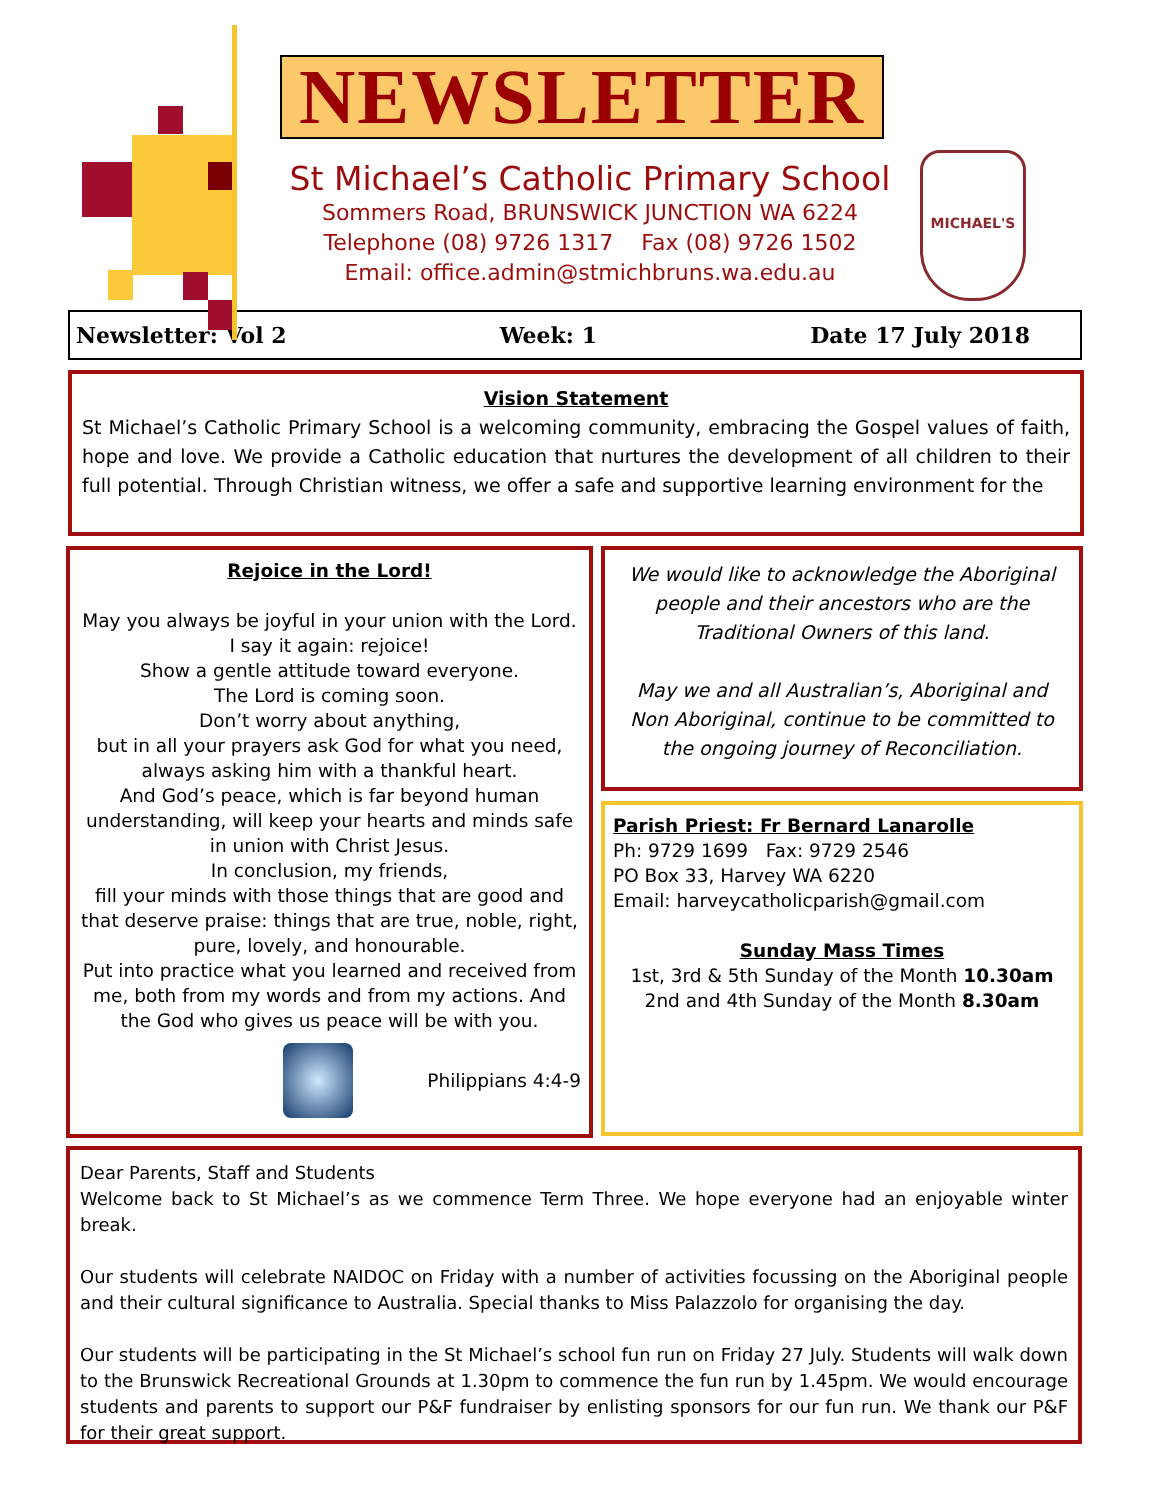MICHAEL'S
NEWSLETTER
St Michael’s Catholic Primary School
Sommers Road, BRUNSWICK JUNCTION WA 6224
Telephone (08) 9726 1317 Fax (08) 9726 1502
Email: office.admin@stmichbruns.wa.edu.au
Newsletter: Vol 2 Week: 1 Date 17 July 2018
Vision Statement
St Michael’s Catholic Primary School is a welcoming community, embracing the Gospel values of faith, hope and love. We provide a Catholic education that nurtures the development of all children to their full potential. Through Christian witness, we offer a safe and supportive learning environment for the
Rejoice in the Lord!
May you always be joyful in your union with the Lord.
I say it again: rejoice!
Show a gentle attitude toward everyone.
The Lord is coming soon.
Don’t worry about anything,
but in all your prayers ask God for what you need,
always asking him with a thankful heart.
And God’s peace, which is far beyond human understanding, will keep your hearts and minds safe in union with Christ Jesus.
In conclusion, my friends,
fill your minds with those things that are good and that deserve praise: things that are true, noble, right, pure, lovely, and honourable.
Put into practice what you learned and received from me, both from my words and from my actions. And the God who gives us peace will be with you.
Philippians 4:4-9
We would like to acknowledge the Aboriginal people and their ancestors who are the Traditional Owners of this land.
May we and all Australian’s, Aboriginal and Non Aboriginal, continue to be committed to the ongoing journey of Reconciliation.
Parish Priest: Fr Bernard Lanarolle
Ph: 9729 1699 Fax: 9729 2546
PO Box 33, Harvey WA 6220
Email: harveycatholicparish@gmail.com
Sunday Mass Times
1st, 3rd & 5th Sunday of the Month 10.30am
2nd and 4th Sunday of the Month 8.30am
Dear Parents, Staff and Students
Welcome back to St Michael’s as we commence Term Three. We hope everyone had an enjoyable winter break.
Our students will celebrate NAIDOC on Friday with a number of activities focussing on the Aboriginal people and their cultural significance to Australia. Special thanks to Miss Palazzolo for organising the day.
Our students will be participating in the St Michael’s school fun run on Friday 27 July. Students will walk down to the Brunswick Recreational Grounds at 1.30pm to commence the fun run by 1.45pm. We would encourage students and parents to support our P&F fundraiser by enlisting sponsors for our fun run. We thank our P&F for their great support.